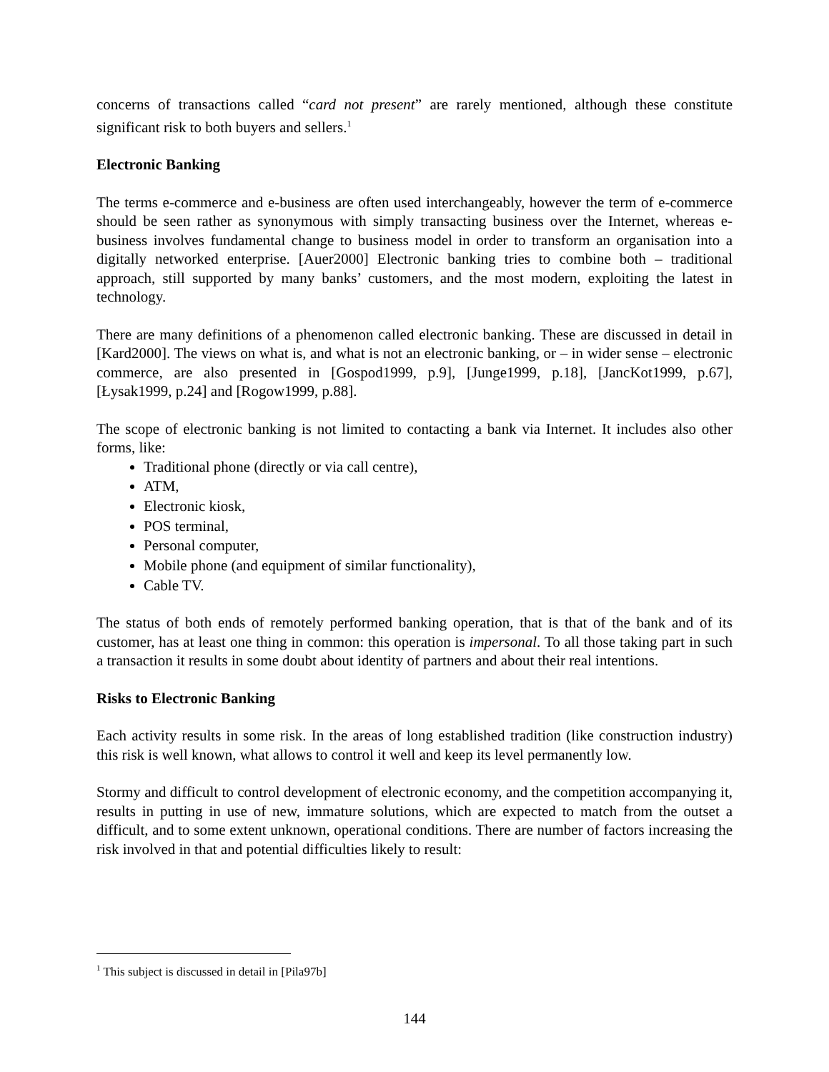concerns of transactions called “card not present” are rarely mentioned, although these constitute significant risk to both buyers and sellers.<sup>1</sup>
Electronic Banking
The terms e-commerce and e-business are often used interchangeably, however the term of e-commerce should be seen rather as synonymous with simply transacting business over the Internet, whereas e-business involves fundamental change to business model in order to transform an organisation into a digitally networked enterprise. [Auer2000] Electronic banking tries to combine both – traditional approach, still supported by many banks’ customers, and the most modern, exploiting the latest in technology.
There are many definitions of a phenomenon called electronic banking. These are discussed in detail in [Kard2000]. The views on what is, and what is not an electronic banking, or – in wider sense – electronic commerce, are also presented in [Gospod1999, p.9], [Junge1999, p.18], [JancKot1999, p.67], [Łysak1999, p.24] and [Rogow1999, p.88].
The scope of electronic banking is not limited to contacting a bank via Internet. It includes also other forms, like:
Traditional phone (directly or via call centre),
ATM,
Electronic kiosk,
POS terminal,
Personal computer,
Mobile phone (and equipment of similar functionality),
Cable TV.
The status of both ends of remotely performed banking operation, that is that of the bank and of its customer, has at least one thing in common: this operation is impersonal. To all those taking part in such a transaction it results in some doubt about identity of partners and about their real intentions.
Risks to Electronic Banking
Each activity results in some risk. In the areas of long established tradition (like construction industry) this risk is well known, what allows to control it well and keep its level permanently low.
Stormy and difficult to control development of electronic economy, and the competition accompanying it, results in putting in use of new, immature solutions, which are expected to match from the outset a difficult, and to some extent unknown, operational conditions. There are number of factors increasing the risk involved in that and potential difficulties likely to result:
<sup>1</sup> This subject is discussed in detail in [Pila97b]
144